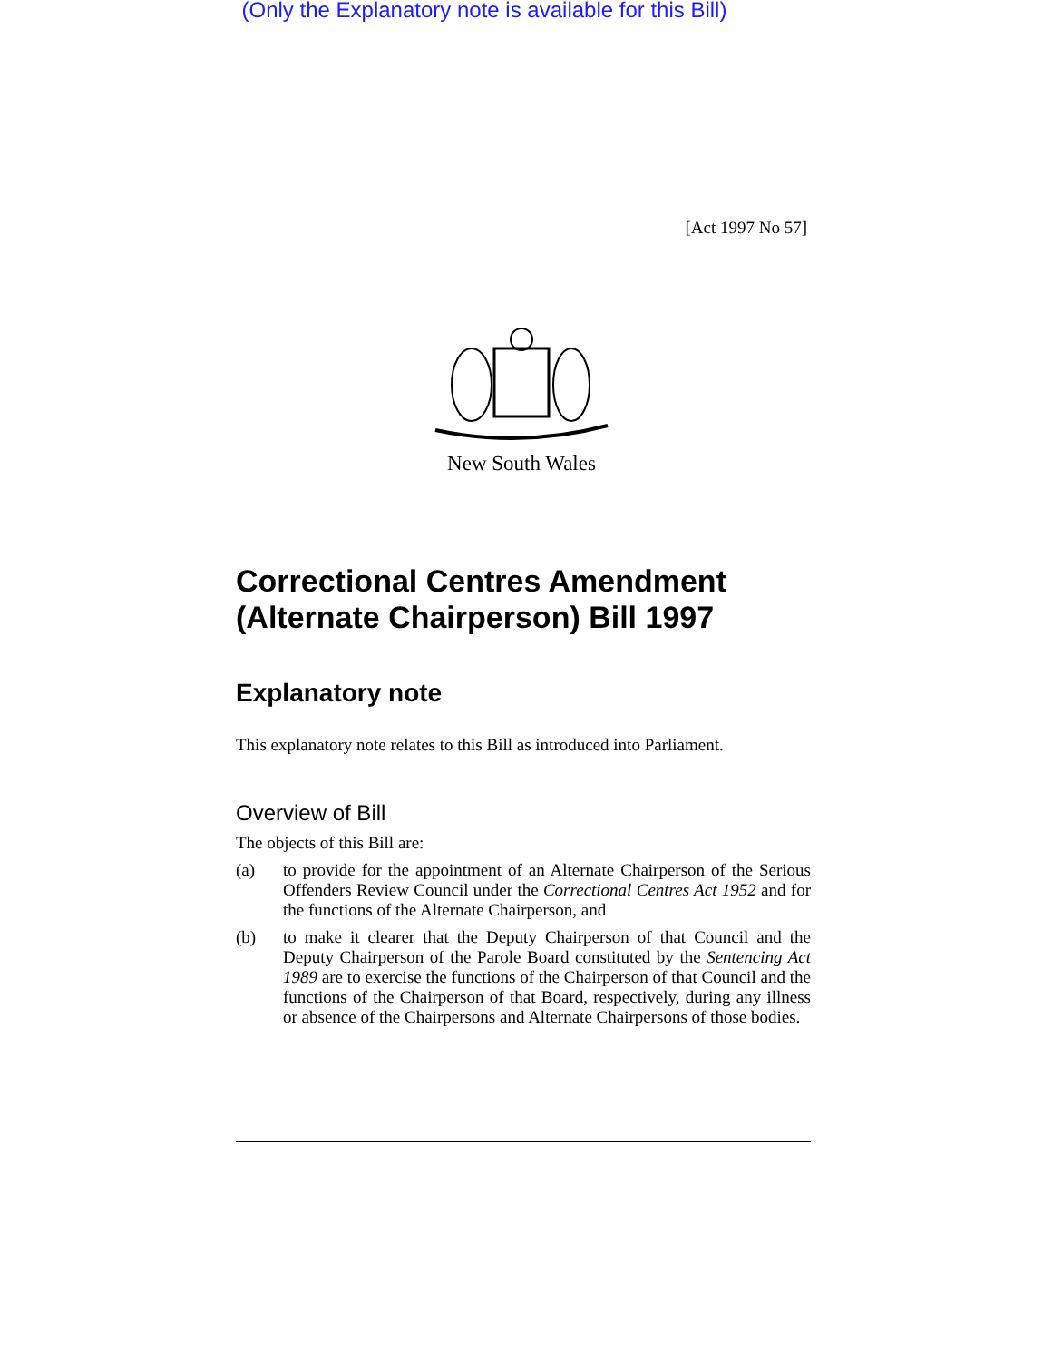(Only the Explanatory note is available for this Bill)
[Act 1997 No 57]
New South Wales
Correctional Centres Amendment (Alternate Chairperson) Bill 1997
Explanatory note
This explanatory note relates to this Bill as introduced into Parliament.
Overview of Bill
The objects of this Bill are:
(a)
to provide for the appointment of an Alternate Chairperson of the Serious Offenders Review Council under the Correctional Centres Act 1952 and for the functions of the Alternate Chairperson, and
(b)
to make it clearer that the Deputy Chairperson of that Council and the Deputy Chairperson of the Parole Board constituted by the Sentencing Act 1989 are to exercise the functions of the Chairperson of that Council and the functions of the Chairperson of that Board, respectively, during any illness or absence of the Chairpersons and Alternate Chairpersons of those bodies.